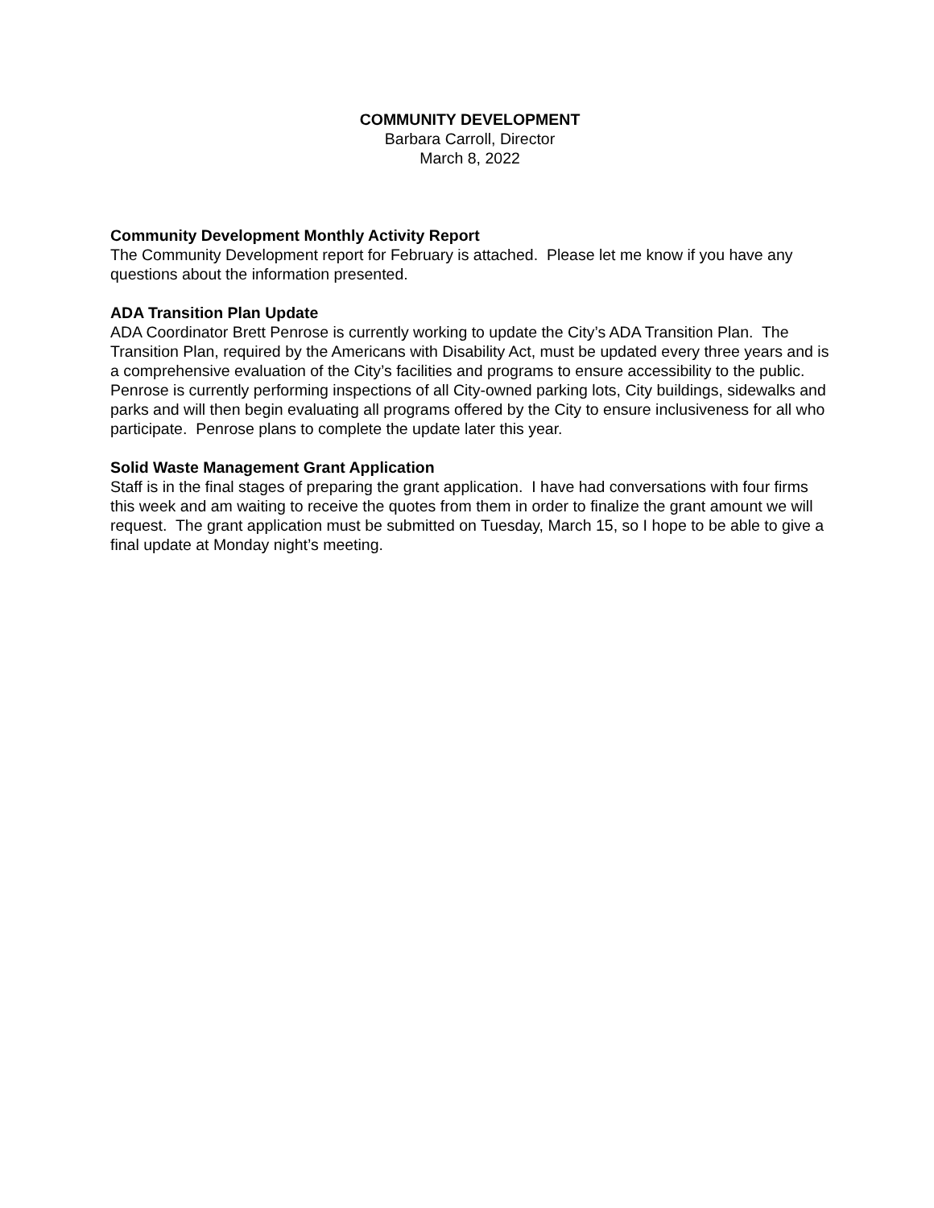COMMUNITY DEVELOPMENT
Barbara Carroll, Director
March 8, 2022
Community Development Monthly Activity Report
The Community Development report for February is attached. Please let me know if you have any questions about the information presented.
ADA Transition Plan Update
ADA Coordinator Brett Penrose is currently working to update the City’s ADA Transition Plan. The Transition Plan, required by the Americans with Disability Act, must be updated every three years and is a comprehensive evaluation of the City’s facilities and programs to ensure accessibility to the public. Penrose is currently performing inspections of all City-owned parking lots, City buildings, sidewalks and parks and will then begin evaluating all programs offered by the City to ensure inclusiveness for all who participate. Penrose plans to complete the update later this year.
Solid Waste Management Grant Application
Staff is in the final stages of preparing the grant application. I have had conversations with four firms this week and am waiting to receive the quotes from them in order to finalize the grant amount we will request. The grant application must be submitted on Tuesday, March 15, so I hope to be able to give a final update at Monday night’s meeting.